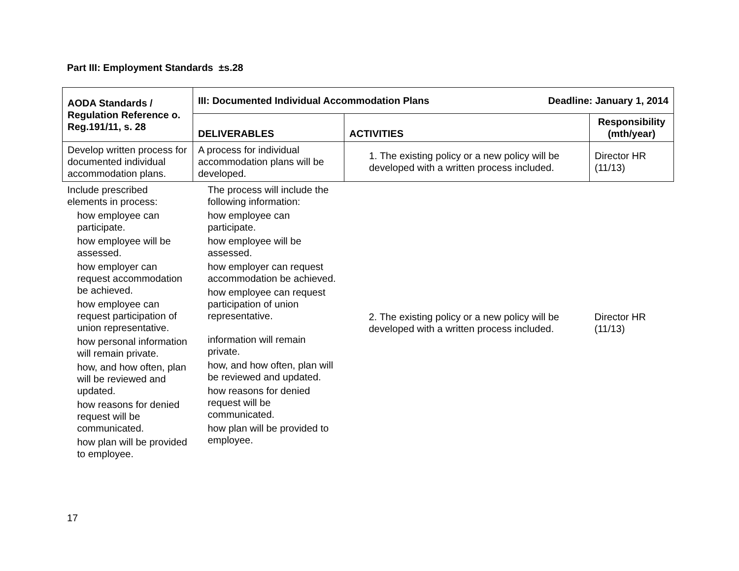Part III: Employment Standards ±s.28
| AODA Standards / Regulation Reference o. Reg.191/11, s. 28 | III: Documented Individual Accommodation Plans Deadline: January 1, 2014 | | |
| --- | --- | --- | --- |
| | DELIVERABLES | ACTIVITIES | Responsibility (mth/year) |
| Develop written process for documented individual accommodation plans. | A process for individual accommodation plans will be developed. | 1. The existing policy or a new policy will be developed with a written process included. | Director HR (11/13) |
| Include prescribed elements in process: how employee can participate. how employee will be assessed. how employer can request accommodation be achieved. how employee can request participation of union representative. how personal information will remain private. how, and how often, plan will be reviewed and updated. how reasons for denied request will be communicated. how plan will be provided to employee. | The process will include the following information: how employee can participate. how employee will be assessed. how employer can request accommodation be achieved. how employee can request participation of union representative. information will remain private. how, and how often, plan will be reviewed and updated. how reasons for denied request will be communicated. how plan will be provided to employee. | 2. The existing policy or a new policy will be developed with a written process included. | Director HR (11/13) |
17